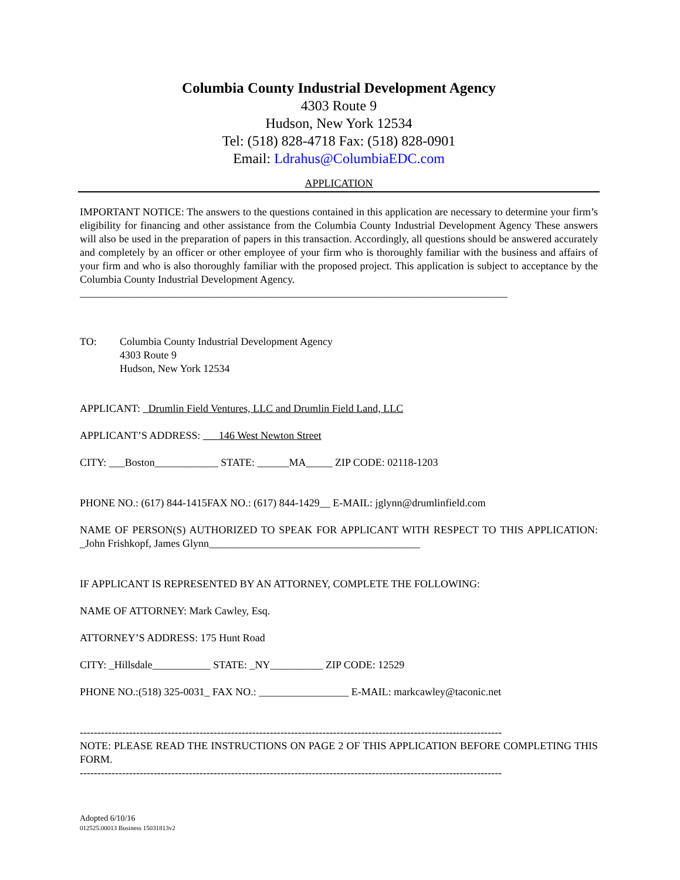Columbia County Industrial Development Agency
4303 Route 9
Hudson, New York 12534
Tel: (518) 828-4718 Fax: (518) 828-0901
Email: Ldrahus@ColumbiaEDC.com
APPLICATION
IMPORTANT NOTICE: The answers to the questions contained in this application are necessary to determine your firm’s eligibility for financing and other assistance from the Columbia County Industrial Development Agency These answers will also be used in the preparation of papers in this transaction. Accordingly, all questions should be answered accurately and completely by an officer or other employee of your firm who is thoroughly familiar with the business and affairs of your firm and who is also thoroughly familiar with the proposed project. This application is subject to acceptance by the Columbia County Industrial Development Agency.
_________________________________________________________________________________
TO: Columbia County Industrial Development Agency
4303 Route 9
Hudson, New York 12534
APPLICANT: Drumlin Field Ventures, LLC and Drumlin Field Land, LLC
APPLICANT’S ADDRESS: 146 West Newton Street
CITY: ___Boston____________ STATE: ______MA_____ ZIP CODE: 02118-1203
PHONE NO.: (617) 844-1415FAX NO.: (617) 844-1429__ E-MAIL: jglynn@drumlinfield.com
NAME OF PERSON(S) AUTHORIZED TO SPEAK FOR APPLICANT WITH RESPECT TO THIS APPLICATION: _John Frishkopf, James Glynn________________________________________
IF APPLICANT IS REPRESENTED BY AN ATTORNEY, COMPLETE THE FOLLOWING:
NAME OF ATTORNEY: Mark Cawley, Esq.
ATTORNEY’S ADDRESS: 175 Hunt Road
CITY: _Hillsdale___________ STATE: _NY__________ ZIP CODE: 12529
PHONE NO.:(518) 325-0031_ FAX NO.: _________________ E-MAIL: markcawley@taconic.net
------------------------------------------------------------------------------------------------------------------------
NOTE: PLEASE READ THE INSTRUCTIONS ON PAGE 2 OF THIS APPLICATION BEFORE COMPLETING THIS FORM.
------------------------------------------------------------------------------------------------------------------------
Adopted 6/10/16
012525.00013 Business 15031813v2